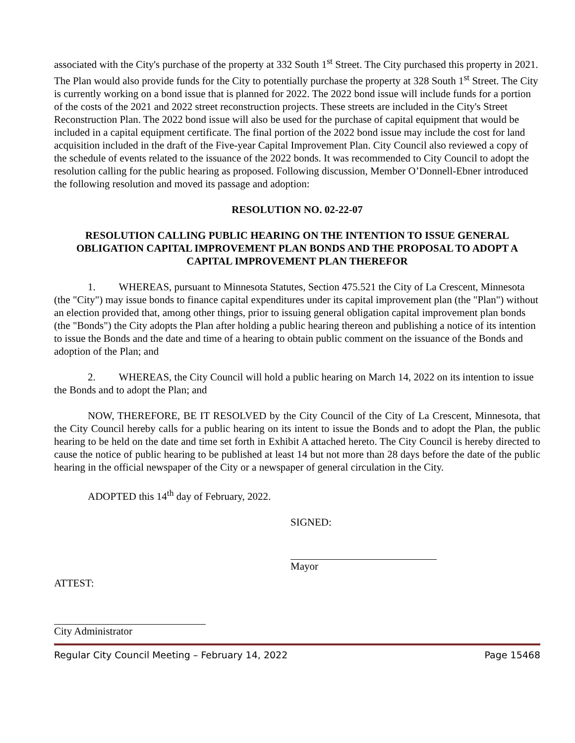associated with the City's purchase of the property at 332 South 1<sup>st</sup> Street. The City purchased this property in 2021. The Plan would also provide funds for the City to potentially purchase the property at 328 South 1<sup>st</sup> Street. The City is currently working on a bond issue that is planned for 2022. The 2022 bond issue will include funds for a portion of the costs of the 2021 and 2022 street reconstruction projects. These streets are included in the City's Street Reconstruction Plan. The 2022 bond issue will also be used for the purchase of capital equipment that would be included in a capital equipment certificate. The final portion of the 2022 bond issue may include the cost for land acquisition included in the draft of the Five-year Capital Improvement Plan. City Council also reviewed a copy of the schedule of events related to the issuance of the 2022 bonds. It was recommended to City Council to adopt the resolution calling for the public hearing as proposed. Following discussion, Member O’Donnell-Ebner introduced the following resolution and moved its passage and adoption:
RESOLUTION NO. 02-22-07
RESOLUTION CALLING PUBLIC HEARING ON THE INTENTION TO ISSUE GENERAL OBLIGATION CAPITAL IMPROVEMENT PLAN BONDS AND THE PROPOSAL TO ADOPT A CAPITAL IMPROVEMENT PLAN THEREFOR
1. WHEREAS, pursuant to Minnesota Statutes, Section 475.521 the City of La Crescent, Minnesota (the "City") may issue bonds to finance capital expenditures under its capital improvement plan (the "Plan") without an election provided that, among other things, prior to issuing general obligation capital improvement plan bonds (the "Bonds") the City adopts the Plan after holding a public hearing thereon and publishing a notice of its intention to issue the Bonds and the date and time of a hearing to obtain public comment on the issuance of the Bonds and adoption of the Plan; and
2. WHEREAS, the City Council will hold a public hearing on March 14, 2022 on its intention to issue the Bonds and to adopt the Plan; and
NOW, THEREFORE, BE IT RESOLVED by the City Council of the City of La Crescent, Minnesota, that the City Council hereby calls for a public hearing on its intent to issue the Bonds and to adopt the Plan, the public hearing to be held on the date and time set forth in Exhibit A attached hereto. The City Council is hereby directed to cause the notice of public hearing to be published at least 14 but not more than 28 days before the date of the public hearing in the official newspaper of the City or a newspaper of general circulation in the City.
ADOPTED this 14<sup>th</sup> day of February, 2022.
SIGNED:
Mayor
ATTEST:
City Administrator
Regular City Council Meeting – February 14, 2022 Page 15468